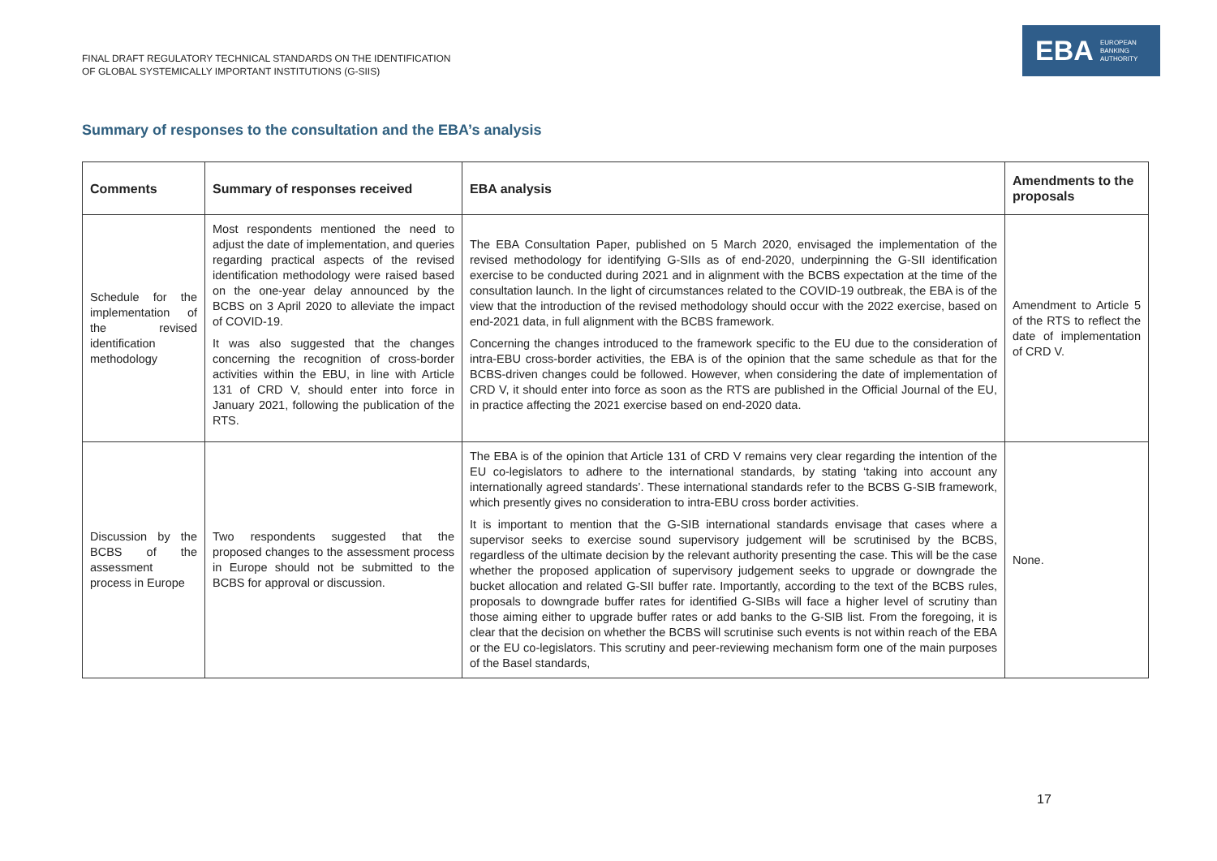FINAL DRAFT REGULATORY TECHNICAL STANDARDS ON THE IDENTIFICATION
OF GLOBAL SYSTEMICALLY IMPORTANT INSTITUTIONS (G-SIIS)
EBA EUROPEAN
BANKING
AUTHORITY
Summary of responses to the consultation and the EBA’s analysis
| Comments | Summary of responses received | EBA analysis | Amendments to the proposals |
| --- | --- | --- | --- |
| Schedule for the implementation of the revised identification methodology | Most respondents mentioned the need to adjust the date of implementation, and queries regarding practical aspects of the revised identification methodology were raised based on the one-year delay announced by the BCBS on 3 April 2020 to alleviate the impact of COVID-19. It was also suggested that the changes concerning the recognition of cross-border activities within the EBU, in line with Article 131 of CRD V, should enter into force in January 2021, following the publication of the RTS. | The EBA Consultation Paper, published on 5 March 2020, envisaged the implementation of the revised methodology for identifying G-SIIs as of end-2020, underpinning the G-SII identification exercise to be conducted during 2021 and in alignment with the BCBS expectation at the time of the consultation launch. In the light of circumstances related to the COVID-19 outbreak, the EBA is of the view that the introduction of the revised methodology should occur with the 2022 exercise, based on end-2021 data, in full alignment with the BCBS framework. Concerning the changes introduced to the framework specific to the EU due to the consideration of intra-EBU cross-border activities, the EBA is of the opinion that the same schedule as that for the BCBS-driven changes could be followed. However, when considering the date of implementation of CRD V, it should enter into force as soon as the RTS are published in the Official Journal of the EU, in practice affecting the 2021 exercise based on end-2020 data. | Amendment to Article 5 of the RTS to reflect the date of implementation of CRD V. |
| Discussion by the BCBS of the assessment process in Europe | Two respondents suggested that the proposed changes to the assessment process in Europe should not be submitted to the BCBS for approval or discussion. | The EBA is of the opinion that Article 131 of CRD V remains very clear regarding the intention of the EU co-legislators to adhere to the international standards, by stating ‘taking into account any internationally agreed standards’. These international standards refer to the BCBS G-SIB framework, which presently gives no consideration to intra-EBU cross border activities. It is important to mention that the G-SIB international standards envisage that cases where a supervisor seeks to exercise sound supervisory judgement will be scrutinised by the BCBS, regardless of the ultimate decision by the relevant authority presenting the case. This will be the case whether the proposed application of supervisory judgement seeks to upgrade or downgrade the bucket allocation and related G-SII buffer rate. Importantly, according to the text of the BCBS rules, proposals to downgrade buffer rates for identified G-SIBs will face a higher level of scrutiny than those aiming either to upgrade buffer rates or add banks to the G-SIB list. From the foregoing, it is clear that the decision on whether the BCBS will scrutinise such events is not within reach of the EBA or the EU co-legislators. This scrutiny and peer-reviewing mechanism form one of the main purposes of the Basel standards, | None. |
17